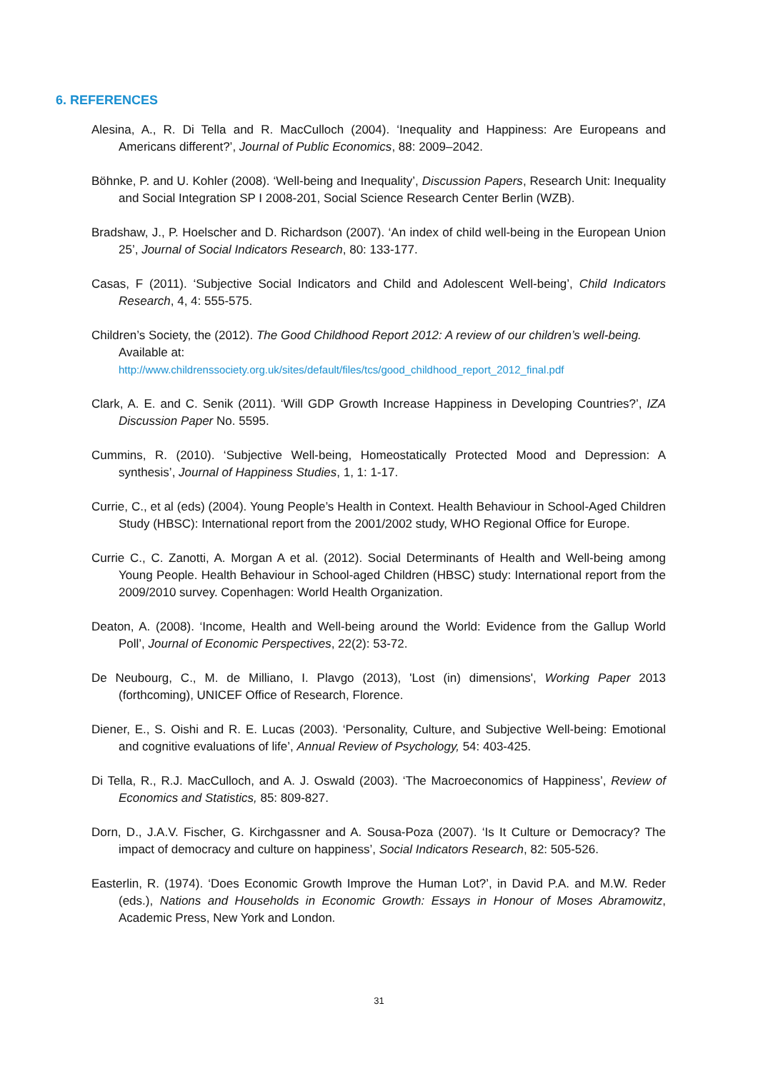6. REFERENCES
Alesina, A., R. Di Tella and R. MacCulloch (2004). ‘Inequality and Happiness: Are Europeans and Americans different?’, Journal of Public Economics, 88: 2009–2042.
Böhnke, P. and U. Kohler (2008). ‘Well-being and Inequality’, Discussion Papers, Research Unit: Inequality and Social Integration SP I 2008-201, Social Science Research Center Berlin (WZB).
Bradshaw, J., P. Hoelscher and D. Richardson (2007). ‘An index of child well-being in the European Union 25’, Journal of Social Indicators Research, 80: 133-177.
Casas, F (2011). ‘Subjective Social Indicators and Child and Adolescent Well-being’, Child Indicators Research, 4, 4: 555-575.
Children’s Society, the (2012). The Good Childhood Report 2012: A review of our children’s well-being. Available at:
http://www.childrenssociety.org.uk/sites/default/files/tcs/good_childhood_report_2012_final.pdf
Clark, A. E. and C. Senik (2011). ‘Will GDP Growth Increase Happiness in Developing Countries?’, IZA Discussion Paper No. 5595.
Cummins, R. (2010). ‘Subjective Well-being, Homeostatically Protected Mood and Depression: A synthesis’, Journal of Happiness Studies, 1, 1: 1-17.
Currie, C., et al (eds) (2004). Young People’s Health in Context. Health Behaviour in School-Aged Children Study (HBSC): International report from the 2001/2002 study, WHO Regional Office for Europe.
Currie C., C. Zanotti, A. Morgan A et al. (2012). Social Determinants of Health and Well-being among Young People. Health Behaviour in School-aged Children (HBSC) study: International report from the 2009/2010 survey. Copenhagen: World Health Organization.
Deaton, A. (2008). ‘Income, Health and Well-being around the World: Evidence from the Gallup World Poll’, Journal of Economic Perspectives, 22(2): 53-72.
De Neubourg, C., M. de Milliano, I. Plavgo (2013), 'Lost (in) dimensions', Working Paper 2013 (forthcoming), UNICEF Office of Research, Florence.
Diener, E., S. Oishi and R. E. Lucas (2003). ‘Personality, Culture, and Subjective Well-being: Emotional and cognitive evaluations of life’, Annual Review of Psychology, 54: 403-425.
Di Tella, R., R.J. MacCulloch, and A. J. Oswald (2003). ‘The Macroeconomics of Happiness’, Review of Economics and Statistics, 85: 809-827.
Dorn, D., J.A.V. Fischer, G. Kirchgassner and A. Sousa-Poza (2007). ‘Is It Culture or Democracy? The impact of democracy and culture on happiness’, Social Indicators Research, 82: 505-526.
Easterlin, R. (1974). ‘Does Economic Growth Improve the Human Lot?’, in David P.A. and M.W. Reder (eds.), Nations and Households in Economic Growth: Essays in Honour of Moses Abramowitz, Academic Press, New York and London.
31